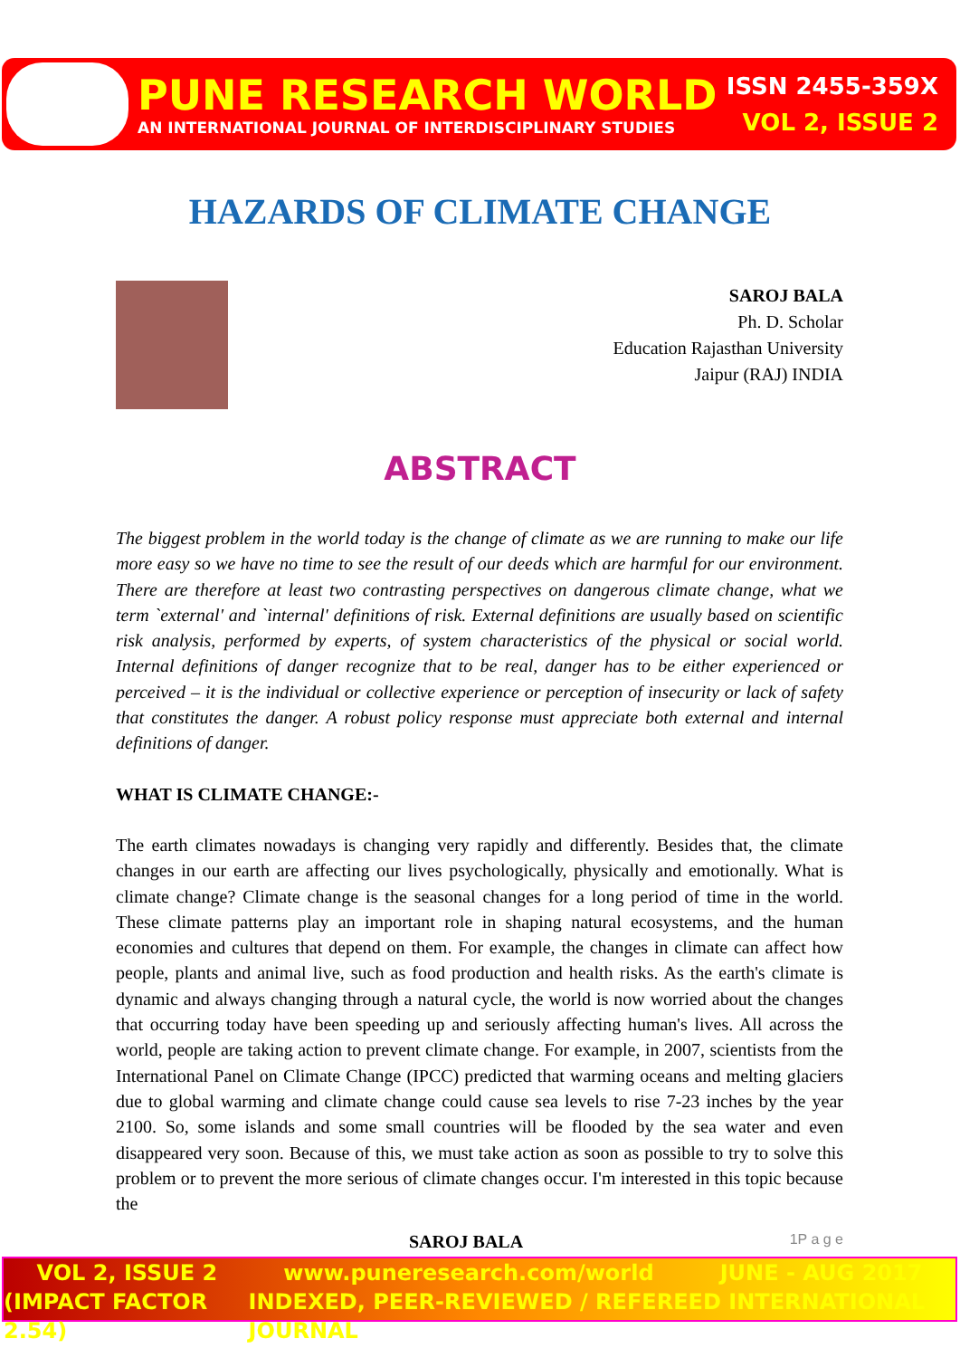PUNE RESEARCH WORLD
AN INTERNATIONAL JOURNAL OF INTERDISCIPLINARY STUDIES
ISSN 2455-359X
VOL 2, ISSUE 2
HAZARDS OF CLIMATE CHANGE
SAROJ BALA
Ph. D. Scholar
Education Rajasthan University
Jaipur (RAJ) INDIA
ABSTRACT
The biggest problem in the world today is the change of climate as we are running to make our life more easy so we have no time to see the result of our deeds which are harmful for our environment. There are therefore at least two contrasting perspectives on dangerous climate change, what we term `external' and `internal' definitions of risk. External definitions are usually based on scientific risk analysis, performed by experts, of system characteristics of the physical or social world. Internal definitions of danger recognize that to be real, danger has to be either experienced or perceived – it is the individual or collective experience or perception of insecurity or lack of safety that constitutes the danger. A robust policy response must appreciate both external and internal definitions of danger.
WHAT IS CLIMATE CHANGE:-
The earth climates nowadays is changing very rapidly and differently. Besides that, the climate changes in our earth are affecting our lives psychologically, physically and emotionally. What is climate change? Climate change is the seasonal changes for a long period of time in the world. These climate patterns play an important role in shaping natural ecosystems, and the human economies and cultures that depend on them. For example, the changes in climate can affect how people, plants and animal live, such as food production and health risks. As the earth's climate is dynamic and always changing through a natural cycle, the world is now worried about the changes that occurring today have been speeding up and seriously affecting human's lives. All across the world, people are taking action to prevent climate change. For example, in 2007, scientists from the International Panel on Climate Change (IPCC) predicted that warming oceans and melting glaciers due to global warming and climate change could cause sea levels to rise 7-23 inches by the year 2100. So, some islands and some small countries will be flooded by the sea water and even disappeared very soon. Because of this, we must take action as soon as possible to try to solve this problem or to prevent the more serious of climate changes occur. I'm interested in this topic because the
SAROJ BALA 1P a g e
VOL 2, ISSUE 2 www.puneresearch.com/world JUNE - AUG 2017
(IMPACT FACTOR 2.54) INDEXED, PEER-REVIEWED / REFEREED INTERNATIONAL JOURNAL